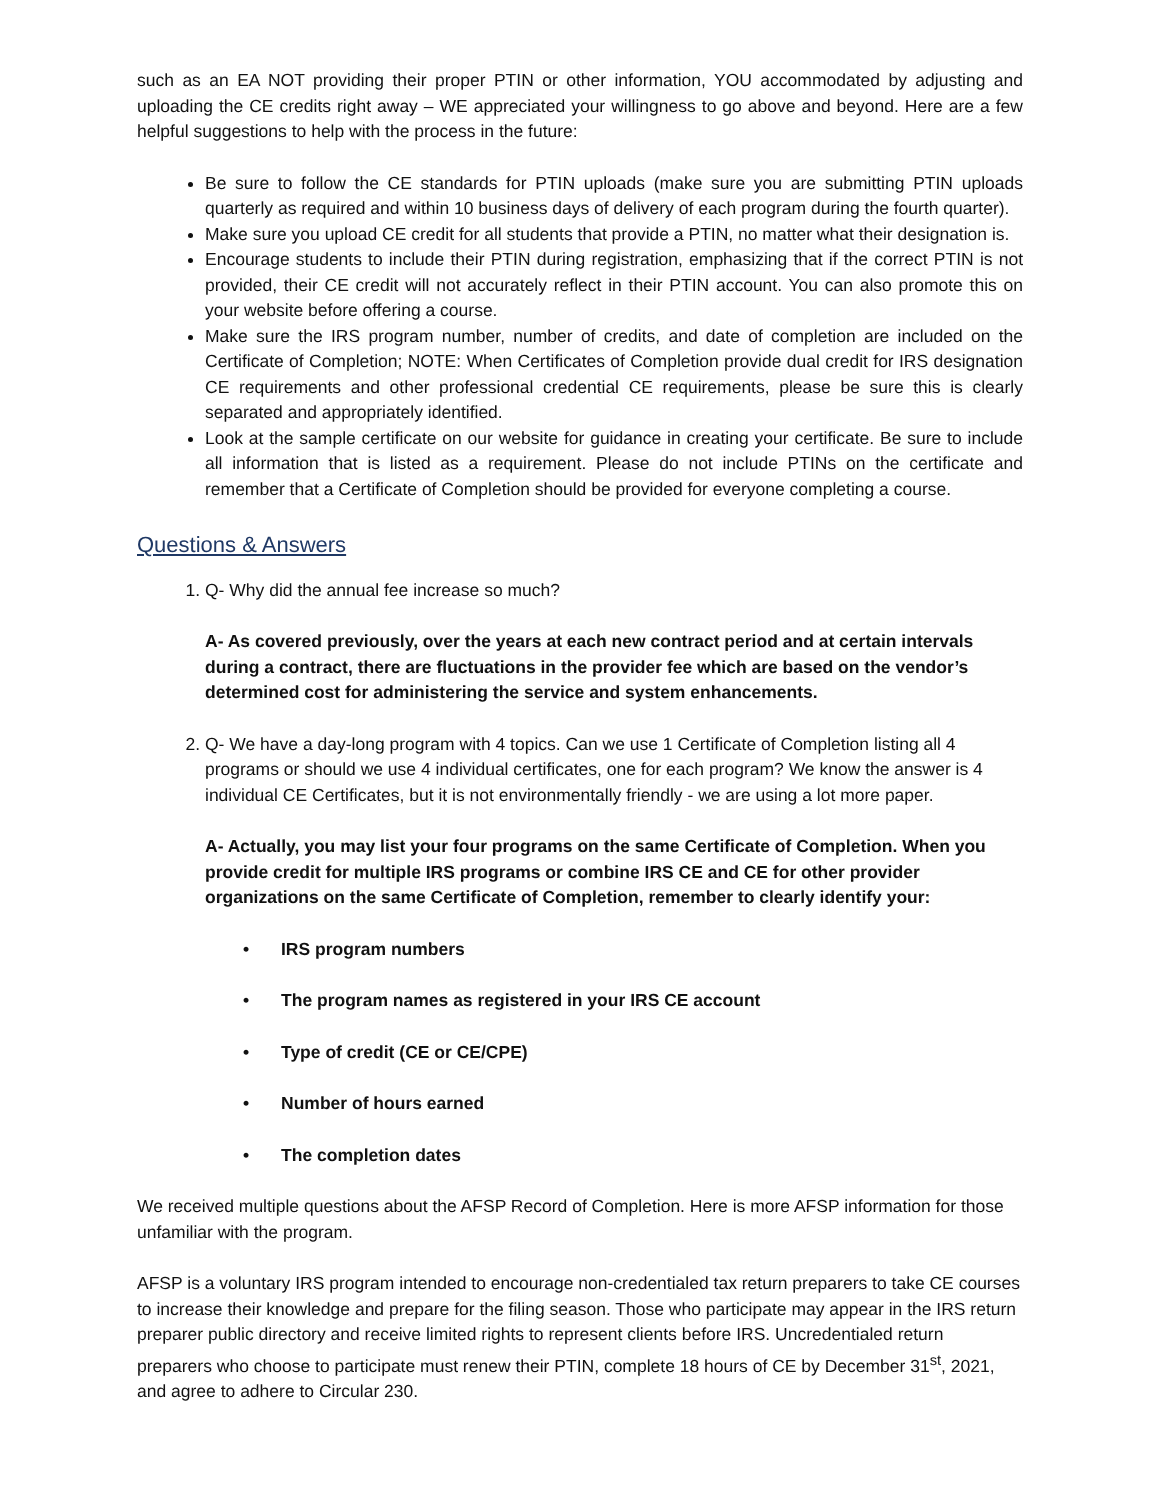such as an EA NOT providing their proper PTIN or other information, YOU accommodated by adjusting and uploading the CE credits right away – WE appreciated your willingness to go above and beyond. Here are a few helpful suggestions to help with the process in the future:
Be sure to follow the CE standards for PTIN uploads (make sure you are submitting PTIN uploads quarterly as required and within 10 business days of delivery of each program during the fourth quarter).
Make sure you upload CE credit for all students that provide a PTIN, no matter what their designation is.
Encourage students to include their PTIN during registration, emphasizing that if the correct PTIN is not provided, their CE credit will not accurately reflect in their PTIN account. You can also promote this on your website before offering a course.
Make sure the IRS program number, number of credits, and date of completion are included on the Certificate of Completion; NOTE: When Certificates of Completion provide dual credit for IRS designation CE requirements and other professional credential CE requirements, please be sure this is clearly separated and appropriately identified.
Look at the sample certificate on our website for guidance in creating your certificate. Be sure to include all information that is listed as a requirement. Please do not include PTINs on the certificate and remember that a Certificate of Completion should be provided for everyone completing a course.
Questions & Answers
1. Q- Why did the annual fee increase so much?
A- As covered previously, over the years at each new contract period and at certain intervals during a contract, there are fluctuations in the provider fee which are based on the vendor’s determined cost for administering the service and system enhancements.
2. Q- We have a day-long program with 4 topics. Can we use 1 Certificate of Completion listing all 4 programs or should we use 4 individual certificates, one for each program? We know the answer is 4 individual CE Certificates, but it is not environmentally friendly - we are using a lot more paper.
A- Actually, you may list your four programs on the same Certificate of Completion. When you provide credit for multiple IRS programs or combine IRS CE and CE for other provider organizations on the same Certificate of Completion, remember to clearly identify your:
• IRS program numbers
• The program names as registered in your IRS CE account
• Type of credit (CE or CE/CPE)
• Number of hours earned
• The completion dates
We received multiple questions about the AFSP Record of Completion. Here is more AFSP information for those unfamiliar with the program.
AFSP is a voluntary IRS program intended to encourage non-credentialed tax return preparers to take CE courses to increase their knowledge and prepare for the filing season. Those who participate may appear in the IRS return preparer public directory and receive limited rights to represent clients before IRS. Uncredentialed return preparers who choose to participate must renew their PTIN, complete 18 hours of CE by December 31<sup>st</sup>, 2021, and agree to adhere to Circular 230.